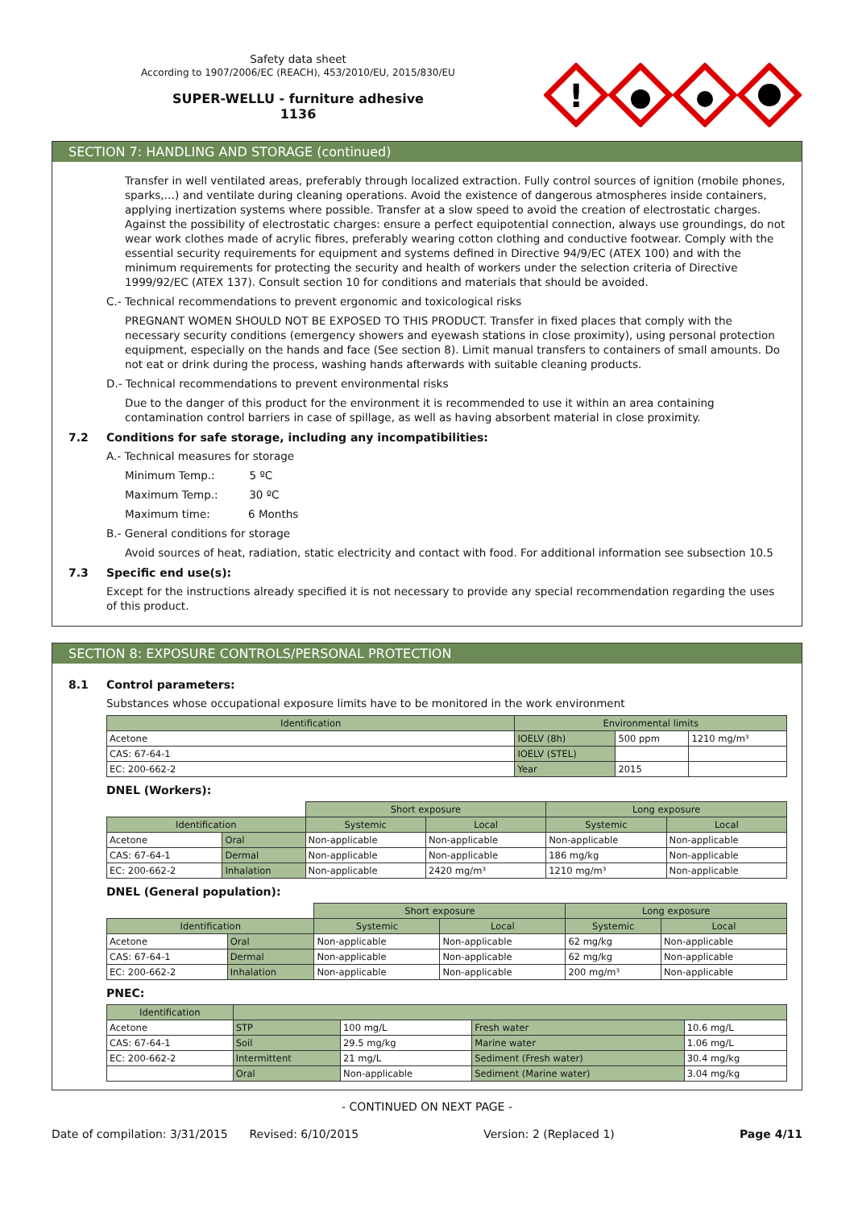Safety data sheet
According to 1907/2006/EC (REACH), 453/2010/EU, 2015/830/EU
SUPER-WELLU - furniture adhesive
1136
!
SECTION 7: HANDLING AND STORAGE (continued)
Transfer in well ventilated areas, preferably through localized extraction. Fully control sources of ignition (mobile phones, sparks,…) and ventilate during cleaning operations. Avoid the existence of dangerous atmospheres inside containers, applying inertization systems where possible. Transfer at a slow speed to avoid the creation of electrostatic charges. Against the possibility of electrostatic charges: ensure a perfect equipotential connection, always use groundings, do not wear work clothes made of acrylic fibres, preferably wearing cotton clothing and conductive footwear. Comply with the essential security requirements for equipment and systems defined in Directive 94/9/EC (ATEX 100) and with the minimum requirements for protecting the security and health of workers under the selection criteria of Directive 1999/92/EC (ATEX 137). Consult section 10 for conditions and materials that should be avoided.
C.- Technical recommendations to prevent ergonomic and toxicological risks
PREGNANT WOMEN SHOULD NOT BE EXPOSED TO THIS PRODUCT. Transfer in fixed places that comply with the necessary security conditions (emergency showers and eyewash stations in close proximity), using personal protection equipment, especially on the hands and face (See section 8). Limit manual transfers to containers of small amounts. Do not eat or drink during the process, washing hands afterwards with suitable cleaning products.
D.- Technical recommendations to prevent environmental risks
Due to the danger of this product for the environment it is recommended to use it within an area containing contamination control barriers in case of spillage, as well as having absorbent material in close proximity.
7.2 Conditions for safe storage, including any incompatibilities:
A.- Technical measures for storage
Minimum Temp.: 5 ºC
Maximum Temp.: 30 ºC
Maximum time: 6 Months
B.- General conditions for storage
Avoid sources of heat, radiation, static electricity and contact with food. For additional information see subsection 10.5
7.3 Specific end use(s):
Except for the instructions already specified it is not necessary to provide any special recommendation regarding the uses of this product.
SECTION 8: EXPOSURE CONTROLS/PERSONAL PROTECTION
8.1 Control parameters:
Substances whose occupational exposure limits have to be monitored in the work environment
| Identification | Environmental limits | | |
| --- | --- | --- | --- |
| Acetone | IOELV (8h) | 500 ppm | 1210 mg/m³ |
| CAS: 67-64-1 | IOELV (STEL) | | |
| EC: 200-662-2 | Year | 2015 | |
DNEL (Workers):
| | | Short exposure | | Long exposure | |
| Identification | | Systemic | Local | Systemic | Local |
| Acetone | Oral | Non-applicable | Non-applicable | Non-applicable | Non-applicable |
| CAS: 67-64-1 | Dermal | Non-applicable | Non-applicable | 186 mg/kg | Non-applicable |
| EC: 200-662-2 | Inhalation | Non-applicable | 2420 mg/m³ | 1210 mg/m³ | Non-applicable |
DNEL (General population):
| | | Short exposure | | Long exposure | |
| Identification | | Systemic | Local | Systemic | Local |
| Acetone | Oral | Non-applicable | Non-applicable | 62 mg/kg | Non-applicable |
| CAS: 67-64-1 | Dermal | Non-applicable | Non-applicable | 62 mg/kg | Non-applicable |
| EC: 200-662-2 | Inhalation | Non-applicable | Non-applicable | 200 mg/m³ | Non-applicable |
PNEC:
| Identification | | | | |
| --- | --- | --- | --- | --- |
| Acetone | STP | 100 mg/L | Fresh water | 10.6 mg/L |
| CAS: 67-64-1 | Soil | 29.5 mg/kg | Marine water | 1.06 mg/L |
| EC: 200-662-2 | Intermittent | 21 mg/L | Sediment (Fresh water) | 30.4 mg/kg |
| | Oral | Non-applicable | Sediment (Marine water) | 3.04 mg/kg |
- CONTINUED ON NEXT PAGE -
Date of compilation: 3/31/2015 Revised: 6/10/2015 Version: 2 (Replaced 1) Page 4/11